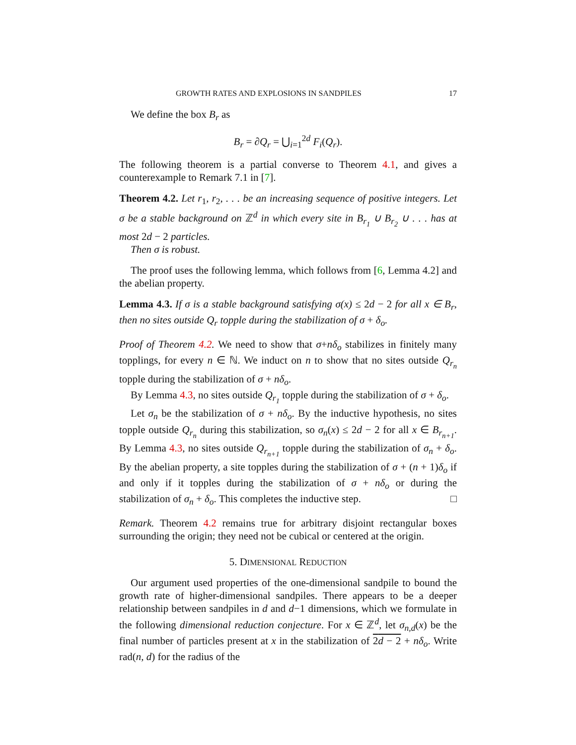GROWTH RATES AND EXPLOSIONS IN SANDPILES 17
We define the box B<sub>r</sub> as
B<sub>r</sub> = ∂Q<sub>r</sub> = ⋃<sub>i=1</sub><sup>2d</sup> F<sub>i</sub>(Q<sub>r</sub>).
The following theorem is a partial converse to Theorem 4.1, and gives a counterexample to Remark 7.1 in [7].
Theorem 4.2. Let r<sub>1</sub>, r<sub>2</sub>, . . . be an increasing sequence of positive integers. Let σ be a stable background on ℤ<sup>d</sup> in which every site in B<sub>r<sub>1</sub></sub> ∪ B<sub>r<sub>2</sub></sub> ∪ . . . has at most 2d − 2 particles.
Then σ is robust.
The proof uses the following lemma, which follows from [6, Lemma 4.2] and the abelian property.
Lemma 4.3. If σ is a stable background satisfying σ(x) ≤ 2d − 2 for all x ∈ B<sub>r</sub>, then no sites outside Q<sub>r</sub> topple during the stabilization of σ + δ<sub>o</sub>.
Proof of Theorem 4.2. We need to show that σ+nδ<sub>o</sub> stabilizes in finitely many topplings, for every n ∈ ℕ. We induct on n to show that no sites outside Q<sub>r<sub>n</sub></sub> topple during the stabilization of σ + nδ<sub>o</sub>.
By Lemma 4.3, no sites outside Q<sub>r<sub>1</sub></sub> topple during the stabilization of σ + δ<sub>o</sub>.
Let σ<sub>n</sub> be the stabilization of σ + nδ<sub>o</sub>. By the inductive hypothesis, no sites topple outside Q<sub>r<sub>n</sub></sub> during this stabilization, so σ<sub>n</sub>(x) ≤ 2d − 2 for all x ∈ B<sub>r<sub>n+1</sub></sub>. By Lemma 4.3, no sites outside Q<sub>r<sub>n+1</sub></sub> topple during the stabilization of σ<sub>n</sub> + δ<sub>o</sub>. By the abelian property, a site topples during the stabilization of σ + (n + 1)δ<sub>o</sub> if and only if it topples during the stabilization of σ + nδ<sub>o</sub> or during the stabilization of σ<sub>n</sub> + δ<sub>o</sub>. This completes the inductive step. □
Remark. Theorem 4.2 remains true for arbitrary disjoint rectangular boxes surrounding the origin; they need not be cubical or centered at the origin.
5. DIMENSIONAL REDUCTION
Our argument used properties of the one-dimensional sandpile to bound the growth rate of higher-dimensional sandpiles. There appears to be a deeper relationship between sandpiles in d and d−1 dimensions, which we formulate in the following dimensional reduction conjecture. For x ∈ ℤ<sup>d</sup>, let σ<sub>n,d</sub>(x) be the final number of particles present at x in the stabilization of 2d − 2 + nδ<sub>o</sub>. Write rad(n, d) for the radius of the